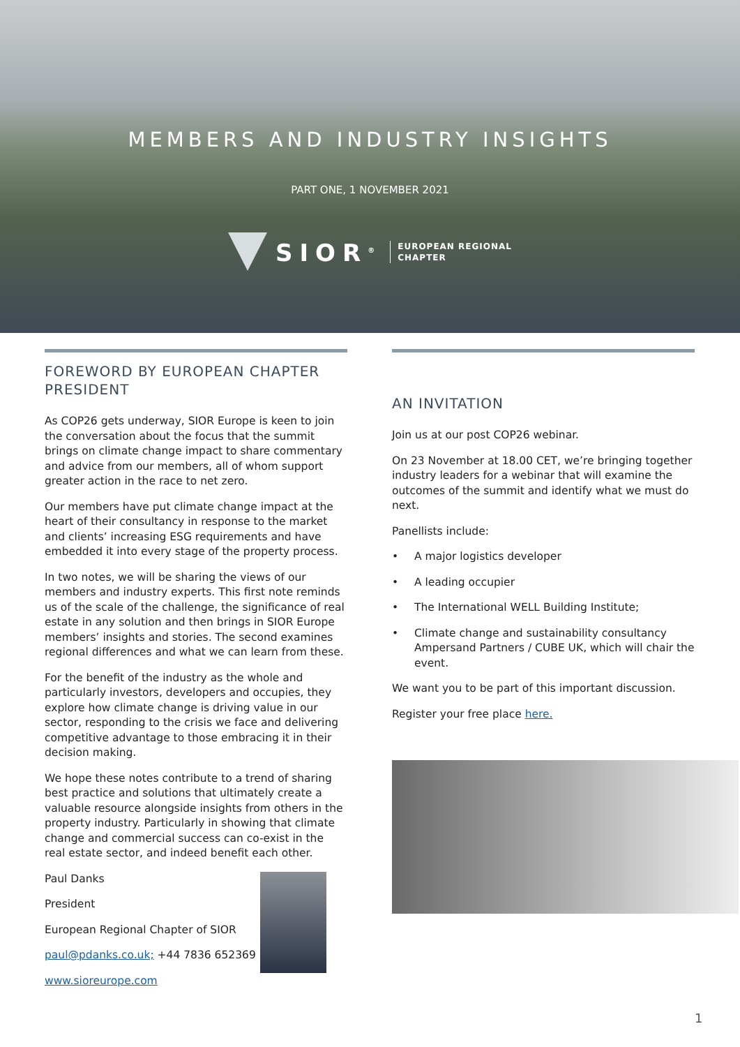MEMBERS AND INDUSTRY INSIGHTS
PART ONE, 1 NOVEMBER 2021
SIOR<sup>®</sup>
EUROPEAN REGIONAL
CHAPTER
FOREWORD BY EUROPEAN CHAPTER PRESIDENT
As COP26 gets underway, SIOR Europe is keen to join the conversation about the focus that the summit brings on climate change impact to share commentary and advice from our members, all of whom support greater action in the race to net zero.
Our members have put climate change impact at the heart of their consultancy in response to the market and clients’ increasing ESG requirements and have embedded it into every stage of the property process.
In two notes, we will be sharing the views of our members and industry experts. This first note reminds us of the scale of the challenge, the significance of real estate in any solution and then brings in SIOR Europe members’ insights and stories. The second examines regional differences and what we can learn from these.
For the benefit of the industry as the whole and particularly investors, developers and occupies, they explore how climate change is driving value in our sector, responding to the crisis we face and delivering competitive advantage to those embracing it in their decision making.
We hope these notes contribute to a trend of sharing best practice and solutions that ultimately create a valuable resource alongside insights from others in the property industry. Particularly in showing that climate change and commercial success can co-exist in the real estate sector, and indeed benefit each other.
Paul Danks
President
European Regional Chapter of SIOR
paul@pdanks.co.uk; +44 7836 652369
www.sioreurope.com
AN INVITATION
Join us at our post COP26 webinar.
On 23 November at 18.00 CET, we’re bringing together industry leaders for a webinar that will examine the outcomes of the summit and identify what we must do next.
Panellists include:
• A major logistics developer
• A leading occupier
• The International WELL Building Institute;
• Climate change and sustainability consultancy Ampersand Partners / CUBE UK, which will chair the event.
We want you to be part of this important discussion.
Register your free place here.
1